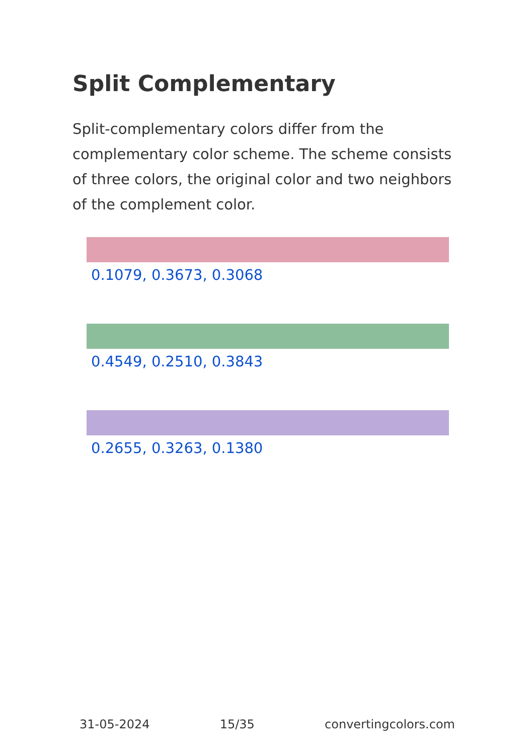Split Complementary
Split-complementary colors differ from the complementary color scheme. The scheme consists of three colors, the original color and two neighbors of the complement color.
0.1079, 0.3673, 0.3068
0.4549, 0.2510, 0.3843
0.2655, 0.3263, 0.1380
31-05-2024 15/35 convertingcolors.com